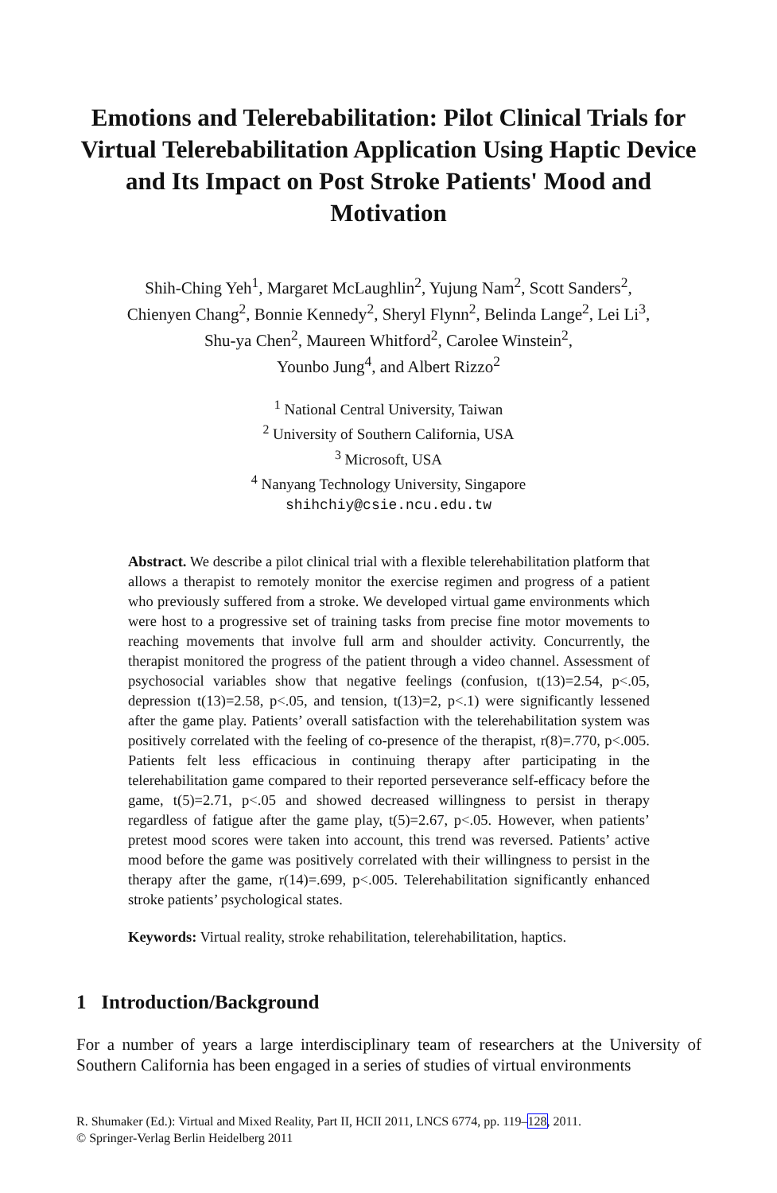Emotions and Telerebabilitation: Pilot Clinical Trials for Virtual Telerebabilitation Application Using Haptic Device and Its Impact on Post Stroke Patients' Mood and Motivation
Shih-Ching Yeh<sup>1</sup>, Margaret McLaughlin<sup>2</sup>, Yujung Nam<sup>2</sup>, Scott Sanders<sup>2</sup>,
Chienyen Chang<sup>2</sup>, Bonnie Kennedy<sup>2</sup>, Sheryl Flynn<sup>2</sup>, Belinda Lange<sup>2</sup>, Lei Li<sup>3</sup>,
Shu-ya Chen<sup>2</sup>, Maureen Whitford<sup>2</sup>, Carolee Winstein<sup>2</sup>,
Younbo Jung<sup>4</sup>, and Albert Rizzo<sup>2</sup>
<sup>1</sup> National Central University, Taiwan
<sup>2</sup> University of Southern California, USA
<sup>3</sup> Microsoft, USA
<sup>4</sup> Nanyang Technology University, Singapore
shihchiy@csie.ncu.edu.tw
Abstract. We describe a pilot clinical trial with a flexible telerehabilitation platform that allows a therapist to remotely monitor the exercise regimen and progress of a patient who previously suffered from a stroke. We developed virtual game environments which were host to a progressive set of training tasks from precise fine motor movements to reaching movements that involve full arm and shoulder activity. Concurrently, the therapist monitored the progress of the patient through a video channel. Assessment of psychosocial variables show that negative feelings (confusion, t(13)=2.54, p<.05, depression t(13)=2.58, p<.05, and tension, t(13)=2, p<.1) were significantly lessened after the game play. Patients’ overall satisfaction with the telerehabilitation system was positively correlated with the feeling of co-presence of the therapist, r(8)=.770, p<.005. Patients felt less efficacious in continuing therapy after participating in the telerehabilitation game compared to their reported perseverance self-efficacy before the game, t(5)=2.71, p<.05 and showed decreased willingness to persist in therapy regardless of fatigue after the game play, t(5)=2.67, p<.05. However, when patients’ pretest mood scores were taken into account, this trend was reversed. Patients’ active mood before the game was positively correlated with their willingness to persist in the therapy after the game, r(14)=.699, p<.005. Telerehabilitation significantly enhanced stroke patients’ psychological states.
Keywords: Virtual reality, stroke rehabilitation, telerehabilitation, haptics.
1 Introduction/Background
For a number of years a large interdisciplinary team of researchers at the University of Southern California has been engaged in a series of studies of virtual environments
R. Shumaker (Ed.): Virtual and Mixed Reality, Part II, HCII 2011, LNCS 6774, pp. 119–128, 2011.
© Springer-Verlag Berlin Heidelberg 2011